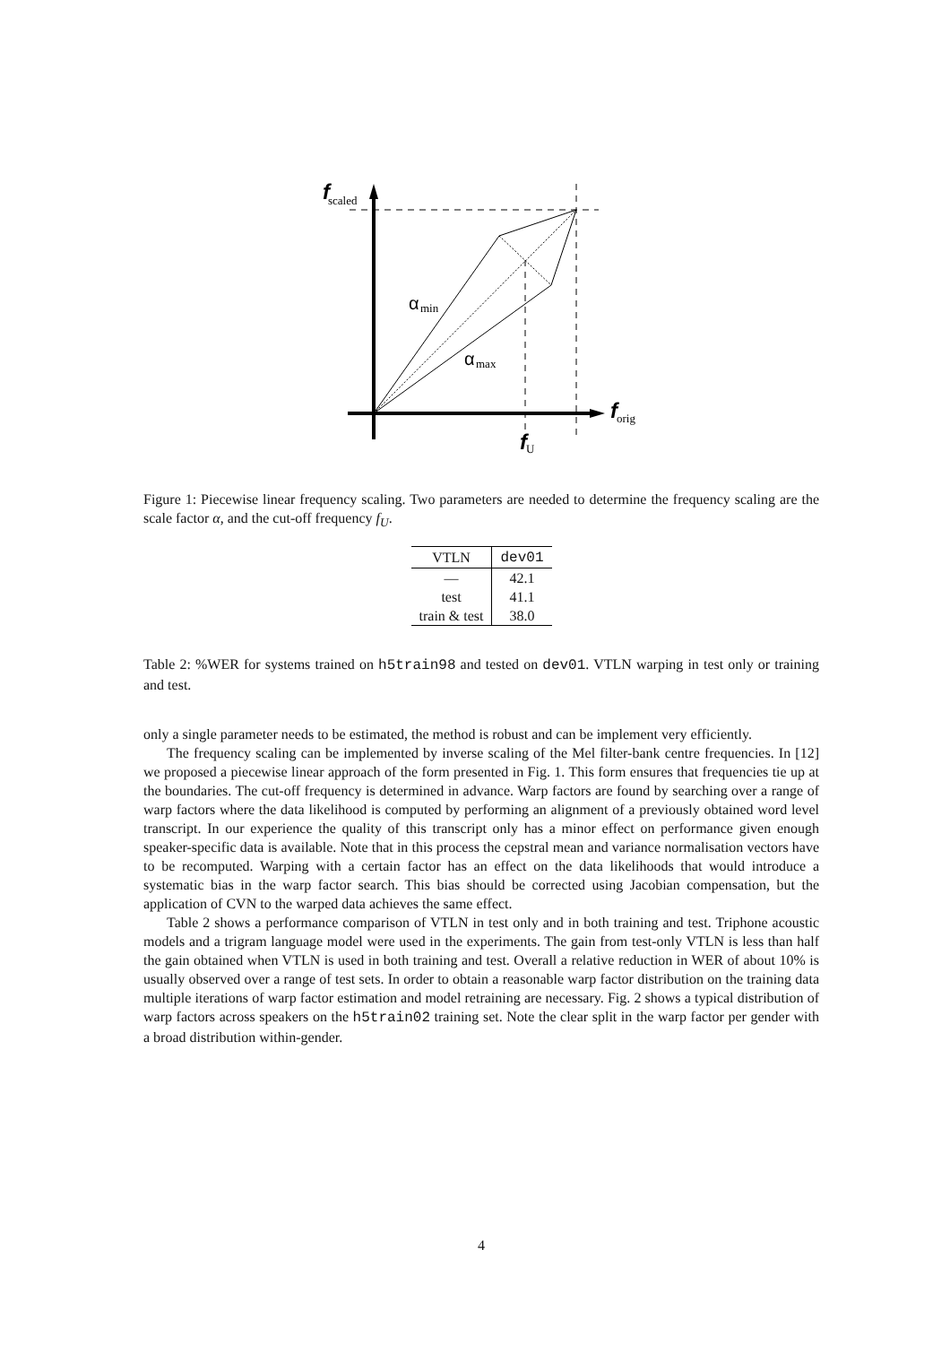f
scaled
α
min
α
max
f
orig
f
U
Figure 1: Piecewise linear frequency scaling. Two parameters are needed to determine the frequency scaling are the scale factor α, and the cut-off frequency f<sub>U</sub>.
| VTLN | dev01 |
| --- | --- |
| — | 42.1 |
| test | 41.1 |
| train & test | 38.0 |
Table 2: %WER for systems trained on h5train98 and tested on dev01. VTLN warping in test only or training and test.
only a single parameter needs to be estimated, the method is robust and can be implement very efficiently.
The frequency scaling can be implemented by inverse scaling of the Mel filter-bank centre frequencies. In [12] we proposed a piecewise linear approach of the form presented in Fig. 1. This form ensures that frequencies tie up at the boundaries. The cut-off frequency is determined in advance. Warp factors are found by searching over a range of warp factors where the data likelihood is computed by performing an alignment of a previously obtained word level transcript. In our experience the quality of this transcript only has a minor effect on performance given enough speaker-specific data is available. Note that in this process the cepstral mean and variance normalisation vectors have to be recomputed. Warping with a certain factor has an effect on the data likelihoods that would introduce a systematic bias in the warp factor search. This bias should be corrected using Jacobian compensation, but the application of CVN to the warped data achieves the same effect.
Table 2 shows a performance comparison of VTLN in test only and in both training and test. Triphone acoustic models and a trigram language model were used in the experiments. The gain from test-only VTLN is less than half the gain obtained when VTLN is used in both training and test. Overall a relative reduction in WER of about 10% is usually observed over a range of test sets. In order to obtain a reasonable warp factor distribution on the training data multiple iterations of warp factor estimation and model retraining are necessary. Fig. 2 shows a typical distribution of warp factors across speakers on the h5train02 training set. Note the clear split in the warp factor per gender with a broad distribution within-gender.
4